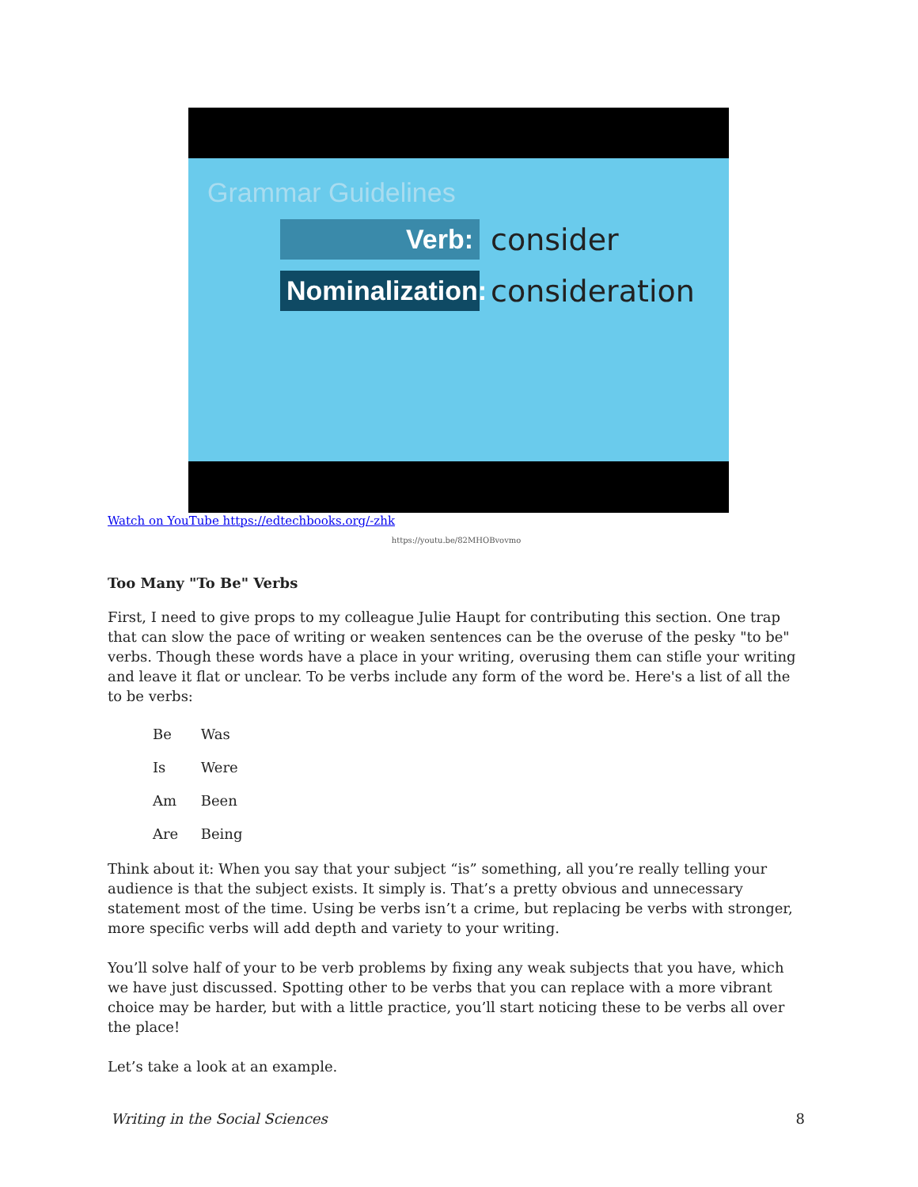Grammar Guidelines
Verb:
consider
Nominalization:
consideration
Watch on YouTube https://edtechbooks.org/-zhk
https://youtu.be/82MHOBvovmo
Too Many "To Be" Verbs
First, I need to give props to my colleague Julie Haupt for contributing this section. One trap that can slow the pace of writing or weaken sentences can be the overuse of the pesky "to be" verbs. Though these words have a place in your writing, overusing them can stifle your writing and leave it flat or unclear. To be verbs include any form of the word be. Here's a list of all the to be verbs:
Be Was
Is Were
Am Been
Are Being
Think about it: When you say that your subject “is” something, all you’re really telling your audience is that the subject exists. It simply is. That’s a pretty obvious and unnecessary statement most of the time. Using be verbs isn’t a crime, but replacing be verbs with stronger, more specific verbs will add depth and variety to your writing.
You’ll solve half of your to be verb problems by fixing any weak subjects that you have, which we have just discussed. Spotting other to be verbs that you can replace with a more vibrant choice may be harder, but with a little practice, you’ll start noticing these to be verbs all over the place!
Let’s take a look at an example.
Writing in the Social Sciences 8